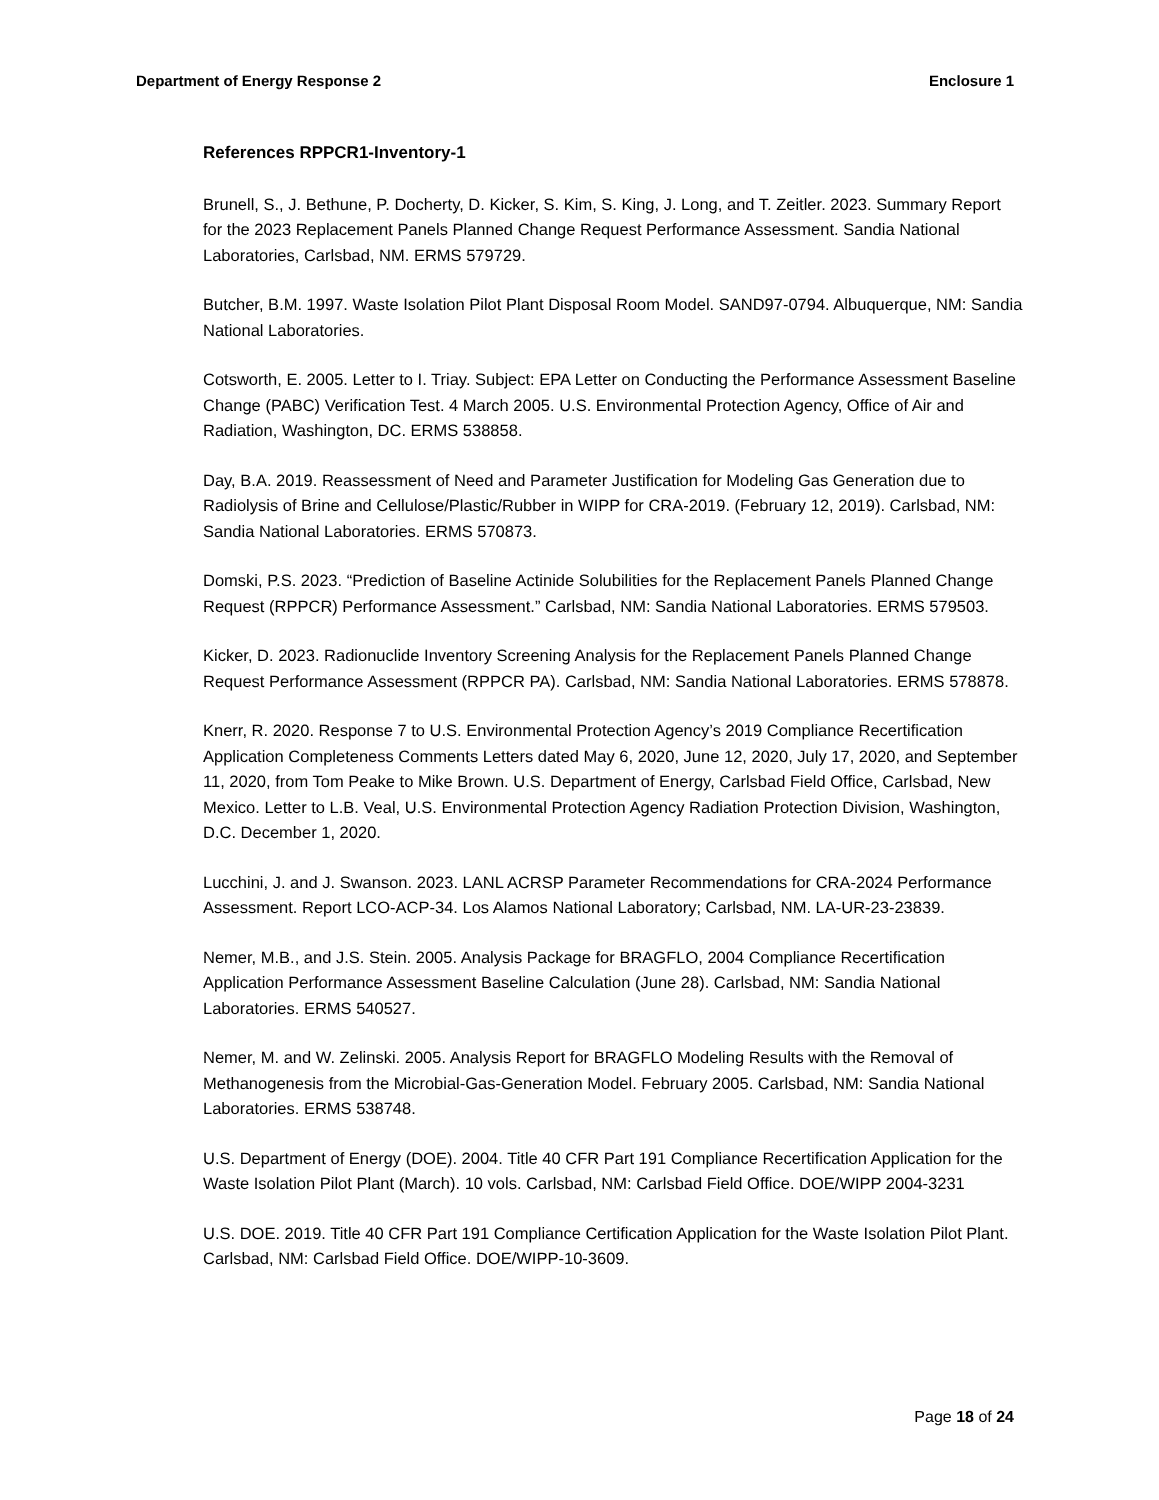Department of Energy Response 2 Enclosure 1
References RPPCR1-Inventory-1
Brunell, S., J. Bethune, P. Docherty, D. Kicker, S. Kim, S. King, J. Long, and T. Zeitler. 2023. Summary Report for the 2023 Replacement Panels Planned Change Request Performance Assessment. Sandia National Laboratories, Carlsbad, NM. ERMS 579729.
Butcher, B.M. 1997. Waste Isolation Pilot Plant Disposal Room Model. SAND97-0794. Albuquerque, NM: Sandia National Laboratories.
Cotsworth, E. 2005. Letter to I. Triay. Subject: EPA Letter on Conducting the Performance Assessment Baseline Change (PABC) Verification Test. 4 March 2005. U.S. Environmental Protection Agency, Office of Air and Radiation, Washington, DC. ERMS 538858.
Day, B.A. 2019. Reassessment of Need and Parameter Justification for Modeling Gas Generation due to Radiolysis of Brine and Cellulose/Plastic/Rubber in WIPP for CRA-2019. (February 12, 2019). Carlsbad, NM: Sandia National Laboratories. ERMS 570873.
Domski, P.S. 2023. “Prediction of Baseline Actinide Solubilities for the Replacement Panels Planned Change Request (RPPCR) Performance Assessment.” Carlsbad, NM: Sandia National Laboratories. ERMS 579503.
Kicker, D. 2023. Radionuclide Inventory Screening Analysis for the Replacement Panels Planned Change Request Performance Assessment (RPPCR PA). Carlsbad, NM: Sandia National Laboratories. ERMS 578878.
Knerr, R. 2020. Response 7 to U.S. Environmental Protection Agency’s 2019 Compliance Recertification Application Completeness Comments Letters dated May 6, 2020, June 12, 2020, July 17, 2020, and September 11, 2020, from Tom Peake to Mike Brown. U.S. Department of Energy, Carlsbad Field Office, Carlsbad, New Mexico. Letter to L.B. Veal, U.S. Environmental Protection Agency Radiation Protection Division, Washington, D.C. December 1, 2020.
Lucchini, J. and J. Swanson. 2023. LANL ACRSP Parameter Recommendations for CRA-2024 Performance Assessment. Report LCO-ACP-34. Los Alamos National Laboratory; Carlsbad, NM. LA-UR-23-23839.
Nemer, M.B., and J.S. Stein. 2005. Analysis Package for BRAGFLO, 2004 Compliance Recertification Application Performance Assessment Baseline Calculation (June 28). Carlsbad, NM: Sandia National Laboratories. ERMS 540527.
Nemer, M. and W. Zelinski. 2005. Analysis Report for BRAGFLO Modeling Results with the Removal of Methanogenesis from the Microbial-Gas-Generation Model. February 2005. Carlsbad, NM: Sandia National Laboratories. ERMS 538748.
U.S. Department of Energy (DOE). 2004. Title 40 CFR Part 191 Compliance Recertification Application for the Waste Isolation Pilot Plant (March). 10 vols. Carlsbad, NM: Carlsbad Field Office. DOE/WIPP 2004-3231
U.S. DOE. 2019. Title 40 CFR Part 191 Compliance Certification Application for the Waste Isolation Pilot Plant. Carlsbad, NM: Carlsbad Field Office. DOE/WIPP-10-3609.
Page 18 of 24